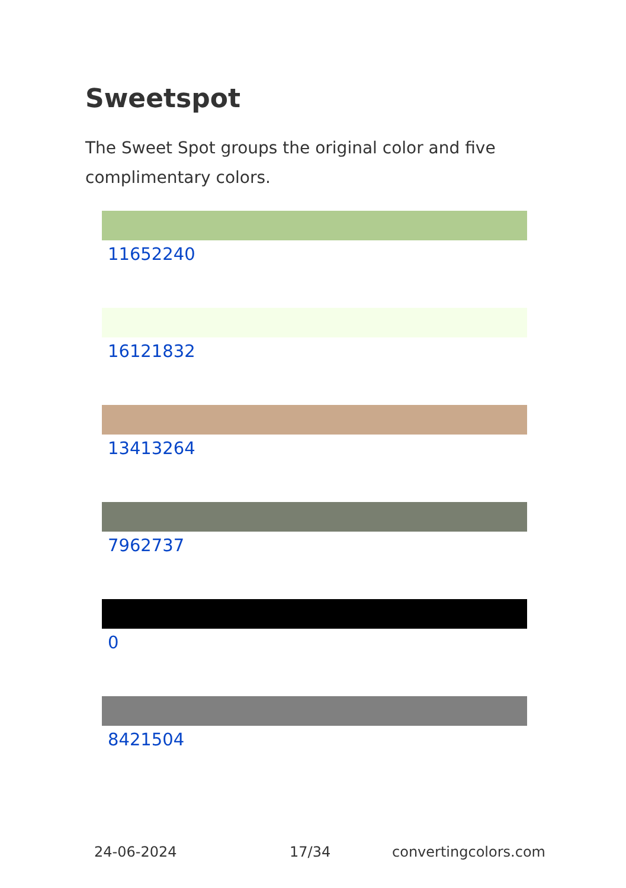Sweetspot
The Sweet Spot groups the original color and five complimentary colors.
11652240
16121832
13413264
7962737
0
8421504
24-06-2024 17/34 convertingcolors.com